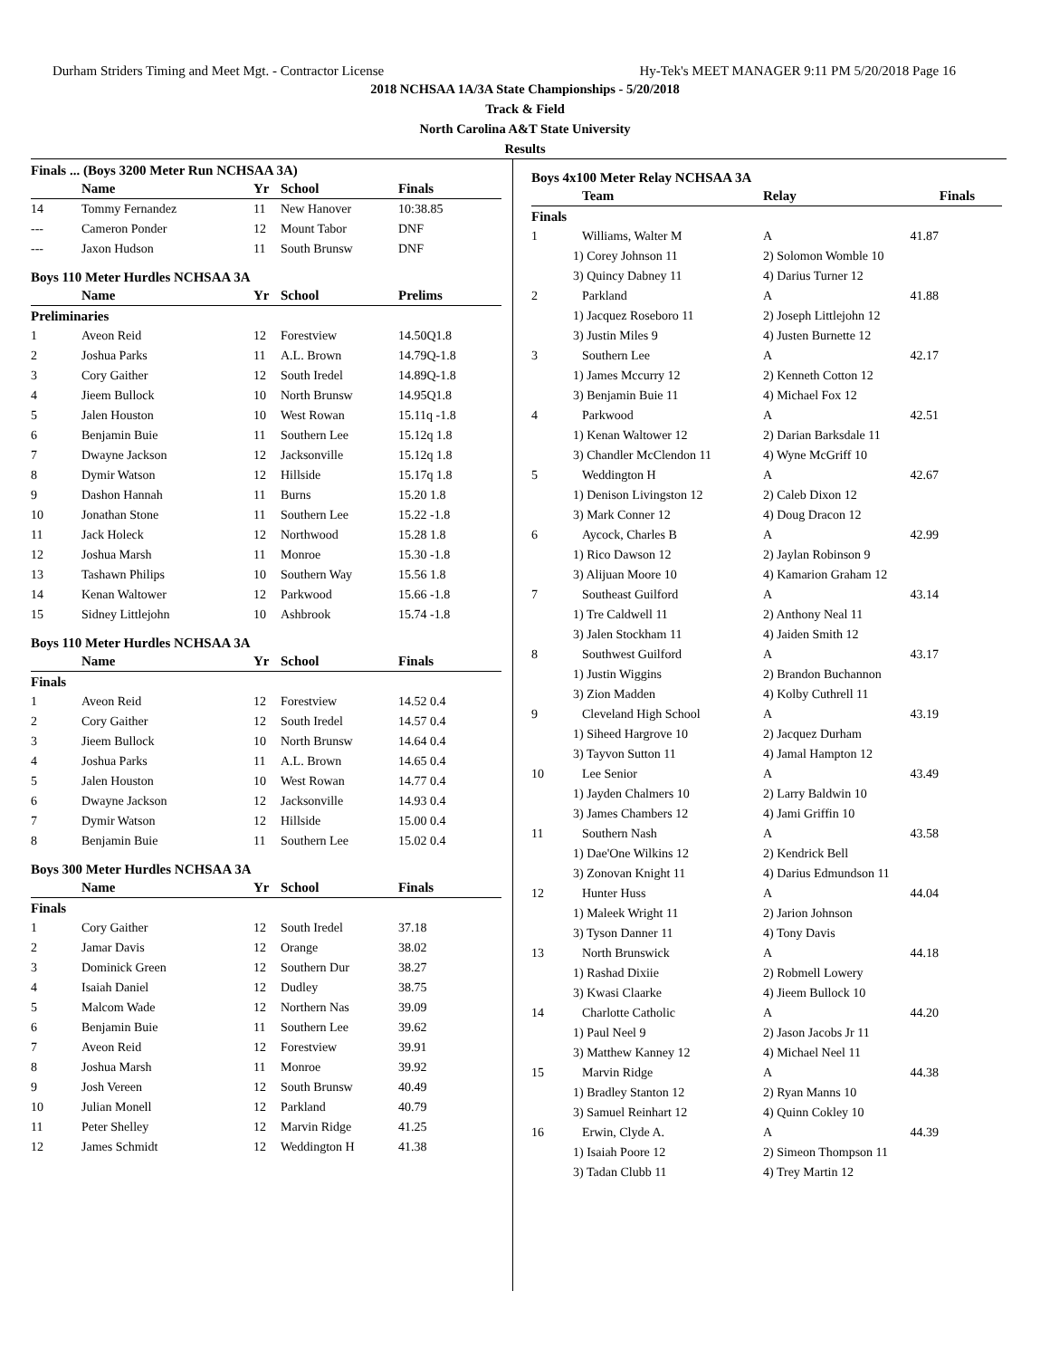Durham Striders Timing and Meet Mgt. - Contractor License Hy-Tek's MEET MANAGER 9:11 PM 5/20/2018 Page 16
2018 NCHSAA 1A/3A State Championships - 5/20/2018
Track & Field
North Carolina A&T State University
Results
Finals ... (Boys 3200 Meter Run NCHSAA 3A)
| | Name | Yr | School | Finals |
| --- | --- | --- | --- | --- |
| 14 | Tommy Fernandez | 11 | New Hanover | 10:38.85 |
| --- | Cameron Ponder | 12 | Mount Tabor | DNF |
| --- | Jaxon Hudson | 11 | South Brunsw | DNF |
Boys 110 Meter Hurdles NCHSAA 3A
| | Name | Yr | School | Prelims |
| --- | --- | --- | --- | --- |
| Preliminaries | | | | |
| 1 | Aveon Reid | 12 | Forestview | 14.50Q1.8 |
| 2 | Joshua Parks | 11 | A.L. Brown | 14.79Q-1.8 |
| 3 | Cory Gaither | 12 | South Iredel | 14.89Q-1.8 |
| 4 | Jieem Bullock | 10 | North Brunsw | 14.95Q1.8 |
| 5 | Jalen Houston | 10 | West Rowan | 15.11q -1.8 |
| 6 | Benjamin Buie | 11 | Southern Lee | 15.12q 1.8 |
| 7 | Dwayne Jackson | 12 | Jacksonville | 15.12q 1.8 |
| 8 | Dymir Watson | 12 | Hillside | 15.17q 1.8 |
| 9 | Dashon Hannah | 11 | Burns | 15.20 1.8 |
| 10 | Jonathan Stone | 11 | Southern Lee | 15.22 -1.8 |
| 11 | Jack Holeck | 12 | Northwood | 15.28 1.8 |
| 12 | Joshua Marsh | 11 | Monroe | 15.30 -1.8 |
| 13 | Tashawn Philips | 10 | Southern Way | 15.56 1.8 |
| 14 | Kenan Waltower | 12 | Parkwood | 15.66 -1.8 |
| 15 | Sidney Littlejohn | 10 | Ashbrook | 15.74 -1.8 |
Boys 110 Meter Hurdles NCHSAA 3A
| | Name | Yr | School | Finals |
| --- | --- | --- | --- | --- |
| Finals | | | | |
| 1 | Aveon Reid | 12 | Forestview | 14.52 0.4 |
| 2 | Cory Gaither | 12 | South Iredel | 14.57 0.4 |
| 3 | Jieem Bullock | 10 | North Brunsw | 14.64 0.4 |
| 4 | Joshua Parks | 11 | A.L. Brown | 14.65 0.4 |
| 5 | Jalen Houston | 10 | West Rowan | 14.77 0.4 |
| 6 | Dwayne Jackson | 12 | Jacksonville | 14.93 0.4 |
| 7 | Dymir Watson | 12 | Hillside | 15.00 0.4 |
| 8 | Benjamin Buie | 11 | Southern Lee | 15.02 0.4 |
Boys 300 Meter Hurdles NCHSAA 3A
| | Name | Yr | School | Finals |
| --- | --- | --- | --- | --- |
| Finals | | | | |
| 1 | Cory Gaither | 12 | South Iredel | 37.18 |
| 2 | Jamar Davis | 12 | Orange | 38.02 |
| 3 | Dominick Green | 12 | Southern Dur | 38.27 |
| 4 | Isaiah Daniel | 12 | Dudley | 38.75 |
| 5 | Malcom Wade | 12 | Northern Nas | 39.09 |
| 6 | Benjamin Buie | 11 | Southern Lee | 39.62 |
| 7 | Aveon Reid | 12 | Forestview | 39.91 |
| 8 | Joshua Marsh | 11 | Monroe | 39.92 |
| 9 | Josh Vereen | 12 | South Brunsw | 40.49 |
| 10 | Julian Monell | 12 | Parkland | 40.79 |
| 11 | Peter Shelley | 12 | Marvin Ridge | 41.25 |
| 12 | James Schmidt | 12 | Weddington H | 41.38 |
Boys 4x100 Meter Relay NCHSAA 3A
| | Team | Relay | Finals |
| --- | --- | --- | --- |
| Finals | | | |
| 1 | Williams, Walter M | A | 41.87 |
| 1) Corey Johnson 11 | | 2) Solomon Womble 10 | |
| 3) Quincy Dabney 11 | | 4) Darius Turner 12 | |
| 2 | Parkland | A | 41.88 |
| 1) Jacquez Roseboro 11 | | 2) Joseph Littlejohn 12 | |
| 3) Justin Miles 9 | | 4) Justen Burnette 12 | |
| 3 | Southern Lee | A | 42.17 |
| 1) James Mccurry 12 | | 2) Kenneth Cotton 12 | |
| 3) Benjamin Buie 11 | | 4) Michael Fox 12 | |
| 4 | Parkwood | A | 42.51 |
| 1) Kenan Waltower 12 | | 2) Darian Barksdale 11 | |
| 3) Chandler McClendon 11 | | 4) Wyne McGriff 10 | |
| 5 | Weddington H | A | 42.67 |
| 1) Denison Livingston 12 | | 2) Caleb Dixon 12 | |
| 3) Mark Conner 12 | | 4) Doug Dracon 12 | |
| 6 | Aycock, Charles B | A | 42.99 |
| 1) Rico Dawson 12 | | 2) Jaylan Robinson 9 | |
| 3) Alijuan Moore 10 | | 4) Kamarion Graham 12 | |
| 7 | Southeast Guilford | A | 43.14 |
| 1) Tre Caldwell 11 | | 2) Anthony Neal 11 | |
| 3) Jalen Stockham 11 | | 4) Jaiden Smith 12 | |
| 8 | Southwest Guilford | A | 43.17 |
| 1) Justin Wiggins | | 2) Brandon Buchannon | |
| 3) Zion Madden | | 4) Kolby Cuthrell 11 | |
| 9 | Cleveland High School | A | 43.19 |
| 1) Siheed Hargrove 10 | | 2) Jacquez Durham | |
| 3) Tayvon Sutton 11 | | 4) Jamal Hampton 12 | |
| 10 | Lee Senior | A | 43.49 |
| 1) Jayden Chalmers 10 | | 2) Larry Baldwin 10 | |
| 3) James Chambers 12 | | 4) Jami Griffin 10 | |
| 11 | Southern Nash | A | 43.58 |
| 1) Dae'One Wilkins 12 | | 2) Kendrick Bell | |
| 3) Zonovan Knight 11 | | 4) Darius Edmundson 11 | |
| 12 | Hunter Huss | A | 44.04 |
| 1) Maleek Wright 11 | | 2) Jarion Johnson | |
| 3) Tyson Danner 11 | | 4) Tony Davis | |
| 13 | North Brunswick | A | 44.18 |
| 1) Rashad Dixiie | | 2) Robmell Lowery | |
| 3) Kwasi Claarke | | 4) Jieem Bullock 10 | |
| 14 | Charlotte Catholic | A | 44.20 |
| 1) Paul Neel 9 | | 2) Jason Jacobs Jr 11 | |
| 3) Matthew Kanney 12 | | 4) Michael Neel 11 | |
| 15 | Marvin Ridge | A | 44.38 |
| 1) Bradley Stanton 12 | | 2) Ryan Manns 10 | |
| 3) Samuel Reinhart 12 | | 4) Quinn Cokley 10 | |
| 16 | Erwin, Clyde A. | A | 44.39 |
| 1) Isaiah Poore 12 | | 2) Simeon Thompson 11 | |
| 3) Tadan Clubb 11 | | 4) Trey Martin 12 | |